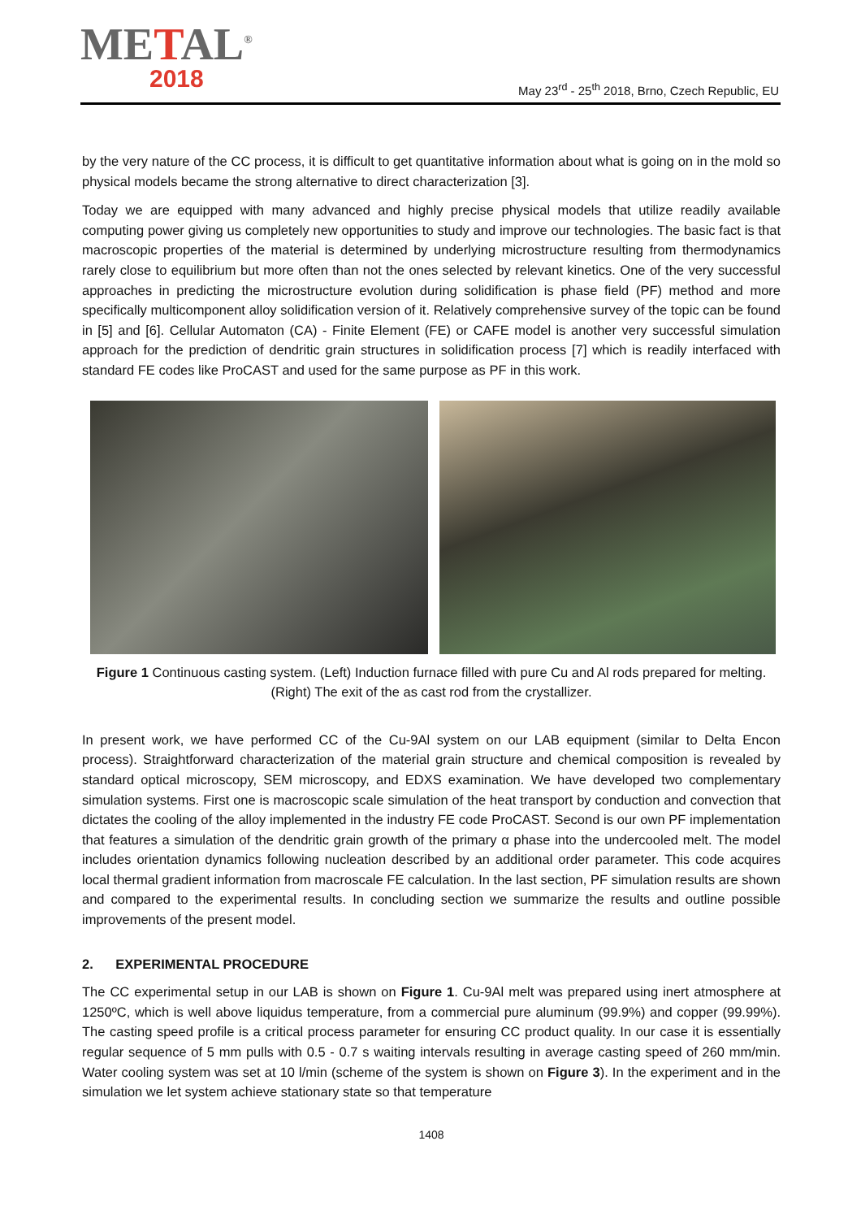METAL<sup>®</sup>
2018
May 23<sup>rd</sup> - 25<sup>th</sup> 2018, Brno, Czech Republic, EU
by the very nature of the CC process, it is difficult to get quantitative information about what is going on in the mold so physical models became the strong alternative to direct characterization [3].
Today we are equipped with many advanced and highly precise physical models that utilize readily available computing power giving us completely new opportunities to study and improve our technologies. The basic fact is that macroscopic properties of the material is determined by underlying microstructure resulting from thermodynamics rarely close to equilibrium but more often than not the ones selected by relevant kinetics. One of the very successful approaches in predicting the microstructure evolution during solidification is phase field (PF) method and more specifically multicomponent alloy solidification version of it. Relatively comprehensive survey of the topic can be found in [5] and [6]. Cellular Automaton (CA) - Finite Element (FE) or CAFE model is another very successful simulation approach for the prediction of dendritic grain structures in solidification process [7] which is readily interfaced with standard FE codes like ProCAST and used for the same purpose as PF in this work.
Figure 1 Continuous casting system. (Left) Induction furnace filled with pure Cu and Al rods prepared for melting. (Right) The exit of the as cast rod from the crystallizer.
In present work, we have performed CC of the Cu-9Al system on our LAB equipment (similar to Delta Encon process). Straightforward characterization of the material grain structure and chemical composition is revealed by standard optical microscopy, SEM microscopy, and EDXS examination. We have developed two complementary simulation systems. First one is macroscopic scale simulation of the heat transport by conduction and convection that dictates the cooling of the alloy implemented in the industry FE code ProCAST. Second is our own PF implementation that features a simulation of the dendritic grain growth of the primary α phase into the undercooled melt. The model includes orientation dynamics following nucleation described by an additional order parameter. This code acquires local thermal gradient information from macroscale FE calculation. In the last section, PF simulation results are shown and compared to the experimental results. In concluding section we summarize the results and outline possible improvements of the present model.
2. EXPERIMENTAL PROCEDURE
The CC experimental setup in our LAB is shown on Figure 1. Cu-9Al melt was prepared using inert atmosphere at 1250ºC, which is well above liquidus temperature, from a commercial pure aluminum (99.9%) and copper (99.99%). The casting speed profile is a critical process parameter for ensuring CC product quality. In our case it is essentially regular sequence of 5 mm pulls with 0.5 - 0.7 s waiting intervals resulting in average casting speed of 260 mm/min. Water cooling system was set at 10 l/min (scheme of the system is shown on Figure 3). In the experiment and in the simulation we let system achieve stationary state so that temperature
1408